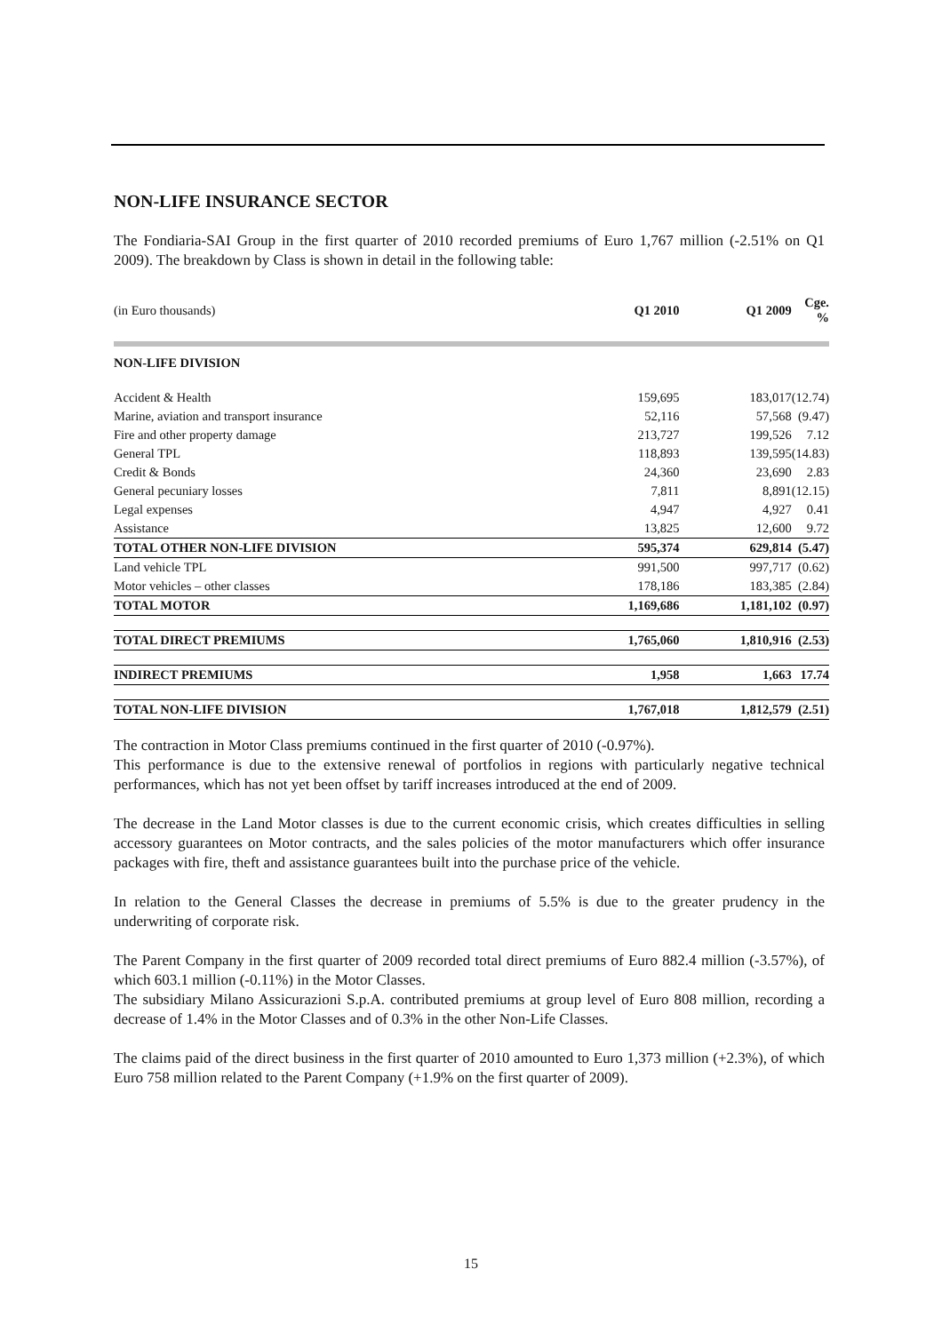NON-LIFE INSURANCE SECTOR
The Fondiaria-SAI Group in the first quarter of 2010 recorded premiums of Euro 1,767 million (-2.51% on Q1 2009). The breakdown by Class is shown in detail in the following table:
| (in Euro thousands) | Q1 2010 | Q1 2009 | Cge. % |
| --- | --- | --- | --- |
| NON-LIFE DIVISION | | | |
| Accident & Health | 159,695 | 183,017 | (12.74) |
| Marine, aviation and transport insurance | 52,116 | 57,568 | (9.47) |
| Fire and other property damage | 213,727 | 199,526 | 7.12 |
| General TPL | 118,893 | 139,595 | (14.83) |
| Credit & Bonds | 24,360 | 23,690 | 2.83 |
| General pecuniary losses | 7,811 | 8,891 | (12.15) |
| Legal expenses | 4,947 | 4,927 | 0.41 |
| Assistance | 13,825 | 12,600 | 9.72 |
| TOTAL OTHER NON-LIFE DIVISION | 595,374 | 629,814 | (5.47) |
| Land vehicle TPL | 991,500 | 997,717 | (0.62) |
| Motor vehicles – other classes | 178,186 | 183,385 | (2.84) |
| TOTAL MOTOR | 1,169,686 | 1,181,102 | (0.97) |
| TOTAL DIRECT PREMIUMS | 1,765,060 | 1,810,916 | (2.53) |
| INDIRECT PREMIUMS | 1,958 | 1,663 | 17.74 |
| TOTAL NON-LIFE DIVISION | 1,767,018 | 1,812,579 | (2.51) |
The contraction in Motor Class premiums continued in the first quarter of 2010 (-0.97%).
This performance is due to the extensive renewal of portfolios in regions with particularly negative technical performances, which has not yet been offset by tariff increases introduced at the end of 2009.
The decrease in the Land Motor classes is due to the current economic crisis, which creates difficulties in selling accessory guarantees on Motor contracts, and the sales policies of the motor manufacturers which offer insurance packages with fire, theft and assistance guarantees built into the purchase price of the vehicle.
In relation to the General Classes the decrease in premiums of 5.5% is due to the greater prudency in the underwriting of corporate risk.
The Parent Company in the first quarter of 2009 recorded total direct premiums of Euro 882.4 million (-3.57%), of which 603.1 million (-0.11%) in the Motor Classes.
The subsidiary Milano Assicurazioni S.p.A. contributed premiums at group level of Euro 808 million, recording a decrease of 1.4% in the Motor Classes and of 0.3% in the other Non-Life Classes.
The claims paid of the direct business in the first quarter of 2010 amounted to Euro 1,373 million (+2.3%), of which Euro 758 million related to the Parent Company (+1.9% on the first quarter of 2009).
15